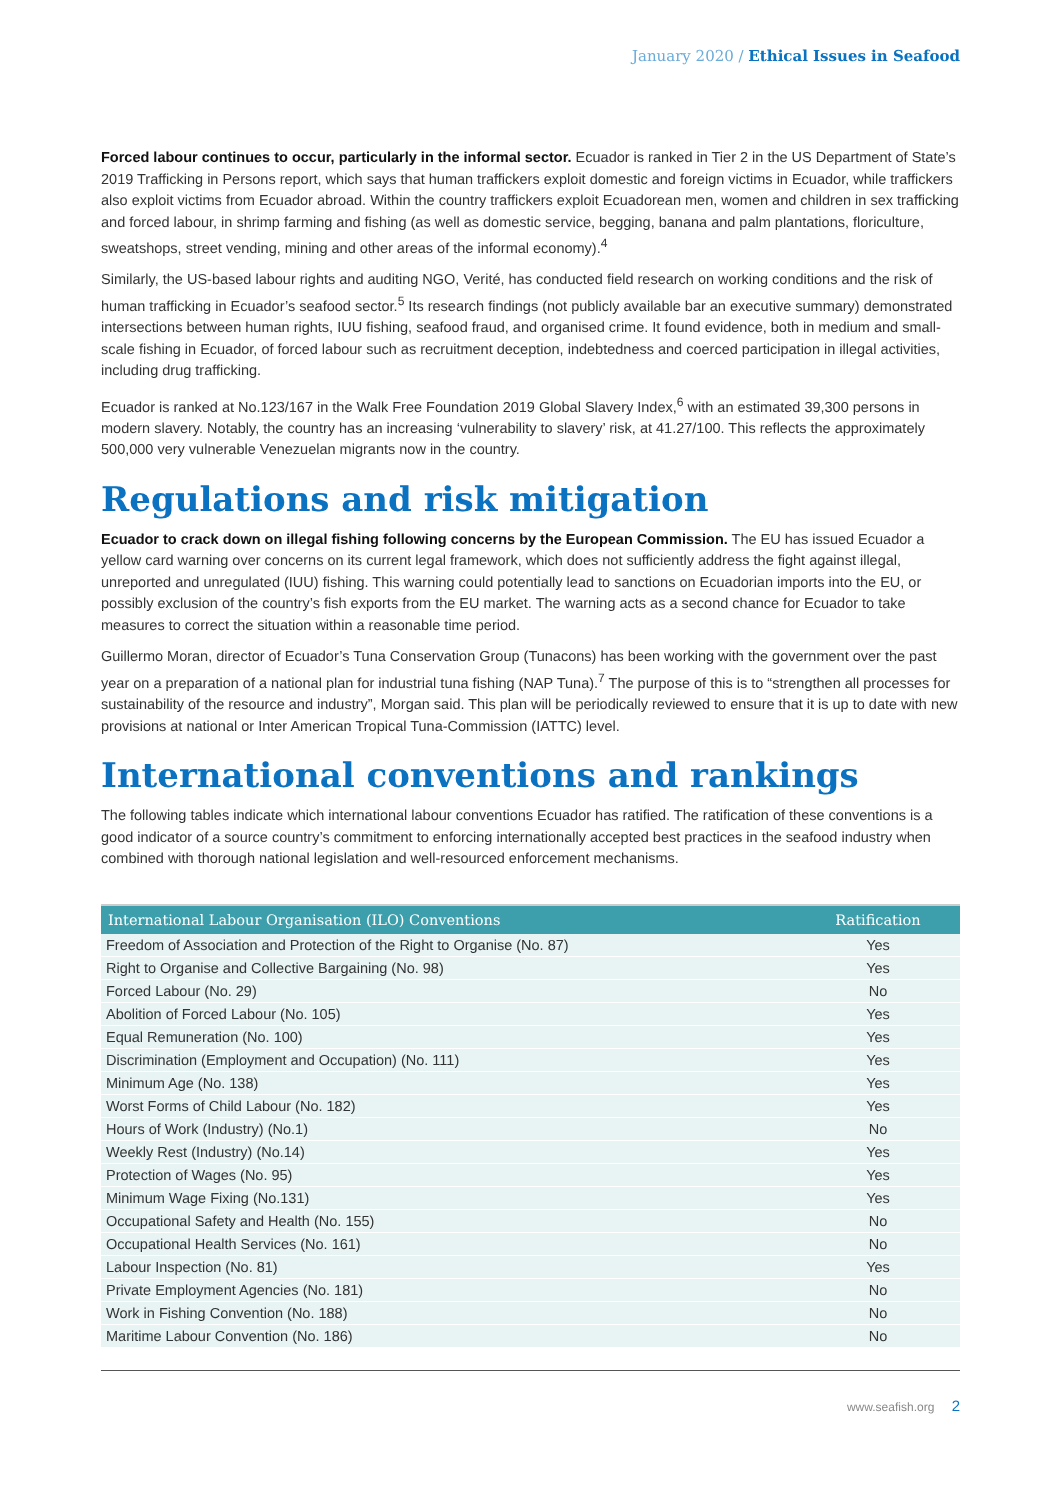January 2020 / Ethical Issues in Seafood
Forced labour continues to occur, particularly in the informal sector. Ecuador is ranked in Tier 2 in the US Department of State’s 2019 Trafficking in Persons report, which says that human traffickers exploit domestic and foreign victims in Ecuador, while traffickers also exploit victims from Ecuador abroad. Within the country traffickers exploit Ecuadorean men, women and children in sex trafficking and forced labour, in shrimp farming and fishing (as well as domestic service, begging, banana and palm plantations, floriculture, sweatshops, street vending, mining and other areas of the informal economy).<sup>4</sup>
Similarly, the US-based labour rights and auditing NGO, Verité, has conducted field research on working conditions and the risk of human trafficking in Ecuador’s seafood sector.<sup>5</sup> Its research findings (not publicly available bar an executive summary) demonstrated intersections between human rights, IUU fishing, seafood fraud, and organised crime. It found evidence, both in medium and small-scale fishing in Ecuador, of forced labour such as recruitment deception, indebtedness and coerced participation in illegal activities, including drug trafficking.
Ecuador is ranked at No.123/167 in the Walk Free Foundation 2019 Global Slavery Index,<sup>6</sup> with an estimated 39,300 persons in modern slavery. Notably, the country has an increasing ‘vulnerability to slavery’ risk, at 41.27/100. This reflects the approximately 500,000 very vulnerable Venezuelan migrants now in the country.
Regulations and risk mitigation
Ecuador to crack down on illegal fishing following concerns by the European Commission. The EU has issued Ecuador a yellow card warning over concerns on its current legal framework, which does not sufficiently address the fight against illegal, unreported and unregulated (IUU) fishing. This warning could potentially lead to sanctions on Ecuadorian imports into the EU, or possibly exclusion of the country’s fish exports from the EU market. The warning acts as a second chance for Ecuador to take measures to correct the situation within a reasonable time period.
Guillermo Moran, director of Ecuador’s Tuna Conservation Group (Tunacons) has been working with the government over the past year on a preparation of a national plan for industrial tuna fishing (NAP Tuna).<sup>7</sup> The purpose of this is to “strengthen all processes for sustainability of the resource and industry”, Morgan said. This plan will be periodically reviewed to ensure that it is up to date with new provisions at national or Inter American Tropical Tuna-Commission (IATTC) level.
International conventions and rankings
The following tables indicate which international labour conventions Ecuador has ratified. The ratification of these conventions is a good indicator of a source country’s commitment to enforcing internationally accepted best practices in the seafood industry when combined with thorough national legislation and well-resourced enforcement mechanisms.
| International Labour Organisation (ILO) Conventions | Ratification |
| --- | --- |
| Freedom of Association and Protection of the Right to Organise (No. 87) | Yes |
| Right to Organise and Collective Bargaining (No. 98) | Yes |
| Forced Labour (No. 29) | No |
| Abolition of Forced Labour (No. 105) | Yes |
| Equal Remuneration (No. 100) | Yes |
| Discrimination (Employment and Occupation) (No. 111) | Yes |
| Minimum Age (No. 138) | Yes |
| Worst Forms of Child Labour (No. 182) | Yes |
| Hours of Work (Industry) (No.1) | No |
| Weekly Rest (Industry) (No.14) | Yes |
| Protection of Wages (No. 95) | Yes |
| Minimum Wage Fixing (No.131) | Yes |
| Occupational Safety and Health (No. 155) | No |
| Occupational Health Services (No. 161) | No |
| Labour Inspection (No. 81) | Yes |
| Private Employment Agencies (No. 181) | No |
| Work in Fishing Convention (No. 188) | No |
| Maritime Labour Convention (No. 186) | No |
www.seafish.org 2